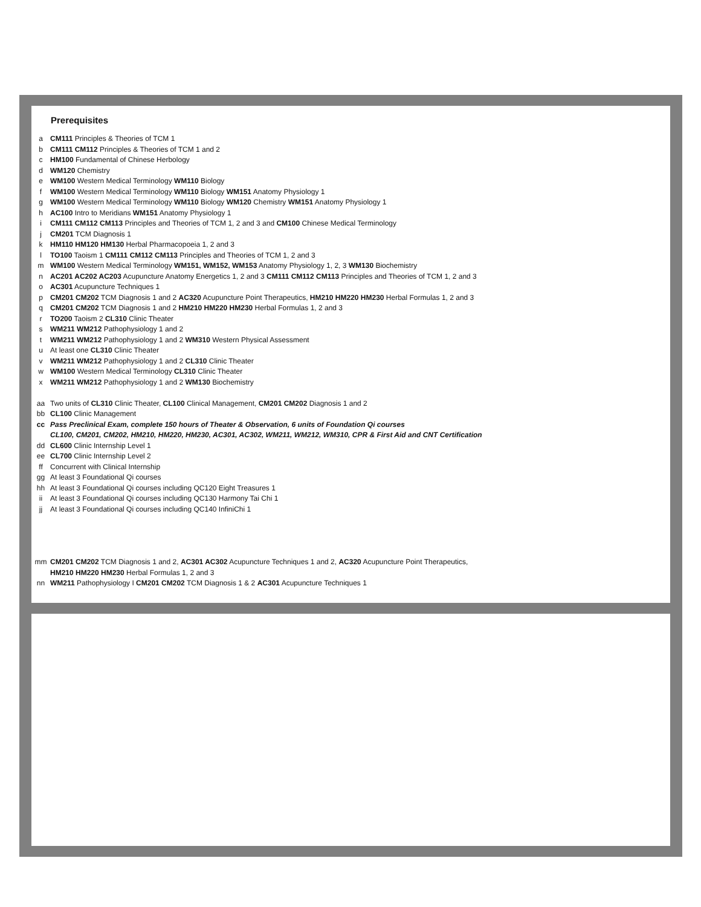Prerequisites
| a | CM111 Principles & Theories of TCM 1 |
| b | CM111 CM112 Principles & Theories of TCM 1 and 2 |
| c | HM100 Fundamental of Chinese Herbology |
| d | WM120 Chemistry |
| e | WM100 Western Medical Terminology WM110 Biology |
| f | WM100 Western Medical Terminology WM110 Biology WM151 Anatomy Physiology 1 |
| g | WM100 Western Medical Terminology WM110 Biology WM120 Chemistry WM151 Anatomy Physiology 1 |
| h | AC100 Intro to Meridians WM151 Anatomy Physiology 1 |
| i | CM111 CM112 CM113 Principles and Theories of TCM 1, 2 and 3 and CM100 Chinese Medical Terminology |
| j | CM201 TCM Diagnosis 1 |
| k | HM110 HM120 HM130 Herbal Pharmacopoeia 1, 2 and 3 |
| l | TO100 Taoism 1 CM111 CM112 CM113 Principles and Theories of TCM 1, 2 and 3 |
| m | WM100 Western Medical Terminology WM151, WM152, WM153 Anatomy Physiology 1, 2, 3 WM130 Biochemistry |
| n | AC201 AC202 AC203 Acupuncture Anatomy Energetics 1, 2 and 3 CM111 CM112 CM113 Principles and Theories of TCM 1, 2 and 3 |
| o | AC301 Acupuncture Techniques 1 |
| p | CM201 CM202 TCM Diagnosis 1 and 2 AC320 Acupuncture Point Therapeutics, HM210 HM220 HM230 Herbal Formulas 1, 2 and 3 |
| q | CM201 CM202 TCM Diagnosis 1 and 2 HM210 HM220 HM230 Herbal Formulas 1, 2 and 3 |
| r | TO200 Taoism 2 CL310 Clinic Theater |
| s | WM211 WM212 Pathophysiology 1 and 2 |
| t | WM211 WM212 Pathophysiology 1 and 2 WM310 Western Physical Assessment |
| u | At least one CL310 Clinic Theater |
| v | WM211 WM212 Pathophysiology 1 and 2 CL310 Clinic Theater |
| w | WM100 Western Medical Terminology CL310 Clinic Theater |
| x | WM211 WM212 Pathophysiology 1 and 2 WM130 Biochemistry |
| aa | Two units of CL310 Clinic Theater, CL100 Clinical Management, CM201 CM202 Diagnosis 1 and 2 |
| bb | CL100 Clinic Management |
| cc | Pass Preclinical Exam, complete 150 hours of Theater & Observation, 6 units of Foundation Qi courses CL100, CM201, CM202, HM210, HM220, HM230, AC301, AC302, WM211, WM212, WM310, CPR & First Aid and CNT Certification |
| dd | CL600 Clinic Internship Level 1 |
| ee | CL700 Clinic Internship Level 2 |
| ff | Concurrent with Clinical Internship |
| gg | At least 3 Foundational Qi courses |
| hh | At least 3 Foundational Qi courses including QC120 Eight Treasures 1 |
| ii | At least 3 Foundational Qi courses including QC130 Harmony Tai Chi 1 |
| jj | At least 3 Foundational Qi courses including QC140 InfiniChi 1 |
| mm | CM201 CM202 TCM Diagnosis 1 and 2, AC301 AC302 Acupuncture Techniques 1 and 2, AC320 Acupuncture Point Therapeutics, HM210 HM220 HM230 Herbal Formulas 1, 2 and 3 |
| nn | WM211 Pathophysiology I CM201 CM202 TCM Diagnosis 1 & 2 AC301 Acupuncture Techniques 1 |